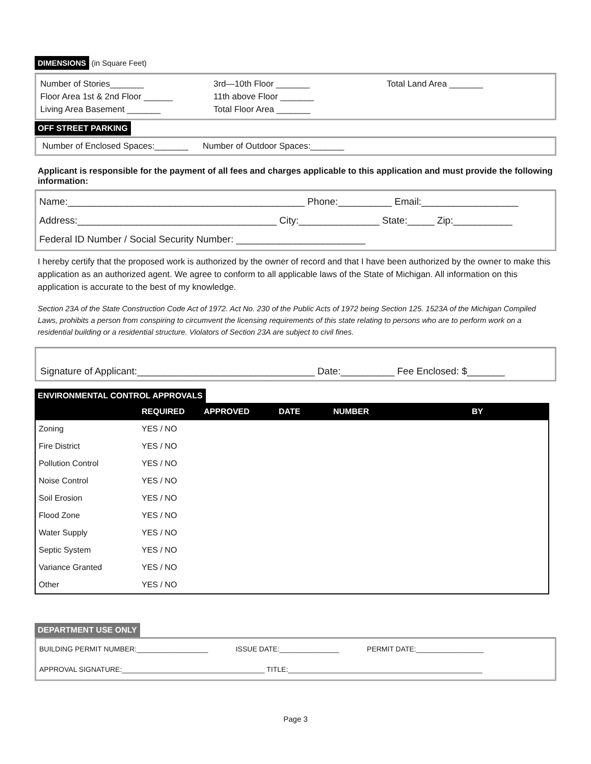DIMENSIONS (in Square Feet)
Number of Stories_______
Floor Area 1st & 2nd Floor ______
Living Area Basement _______
3rd—10th Floor _______
11th above Floor _______
Total Floor Area _______
Total Land Area _______
OFF STREET PARKING
Number of Enclosed Spaces:_______ Number of Outdoor Spaces:_______
Applicant is responsible for the payment of all fees and charges applicable to this application and must provide the following information:
Name:____________________________________________ Phone:__________ Email:__________________
Address:_____________________________________ City:_______________ State:_____ Zip:___________
Federal ID Number / Social Security Number: ________________________
I hereby certify that the proposed work is authorized by the owner of record and that I have been authorized by the owner to make this application as an authorized agent. We agree to conform to all applicable laws of the State of Michigan. All information on this application is accurate to the best of my knowledge.
Section 23A of the State Construction Code Act of 1972. Act No. 230 of the Public Acts of 1972 being Section 125. 1523A of the Michigan Compiled Laws, prohibits a person from conspiring to circumvent the licensing requirements of this state relating to persons who are to perform work on a residential building or a residential structure. Violators of Section 23A are subject to civil fines.
Signature of Applicant:_________________________________ Date:__________ Fee Enclosed: $_______
ENVIRONMENTAL CONTROL APPROVALS
| | REQUIRED | APPROVED | DATE | NUMBER | BY |
| --- | --- | --- | --- | --- | --- |
| Zoning | YES / NO | | | | |
| Fire District | YES / NO | | | | |
| Pollution Control | YES / NO | | | | |
| Noise Control | YES / NO | | | | |
| Soil Erosion | YES / NO | | | | |
| Flood Zone | YES / NO | | | | |
| Water Supply | YES / NO | | | | |
| Septic System | YES / NO | | | | |
| Variance Granted | YES / NO | | | | |
| Other | YES / NO | | | | |
DEPARTMENT USE ONLY
BUILDING PERMIT NUMBER:__________________ ISSUE DATE:_______________ PERMIT DATE:_________________
APPROVAL SIGNATURE:____________________________________ TITLE:_________________________________________________
Page 3